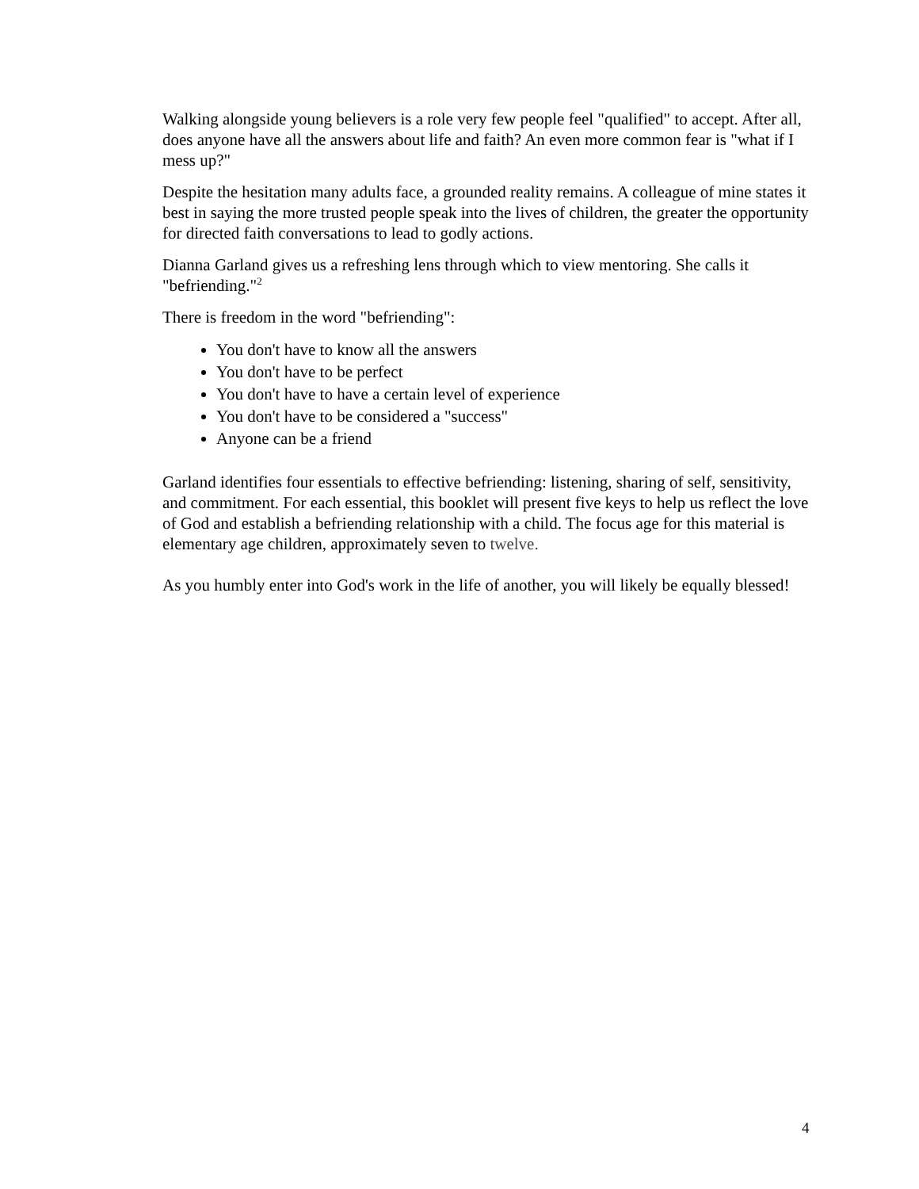Walking alongside young believers is a role very few people feel "qualified" to accept. After all, does anyone have all the answers about life and faith? An even more common fear is "what if I mess up?"
Despite the hesitation many adults face, a grounded reality remains. A colleague of mine states it best in saying the more trusted people speak into the lives of children, the greater the opportunity for directed faith conversations to lead to godly actions.
Dianna Garland gives us a refreshing lens through which to view mentoring. She calls it "befriending."<sup>2</sup>
There is freedom in the word "befriending":
You don't have to know all the answers
You don't have to be perfect
You don't have to have a certain level of experience
You don't have to be considered a "success"
Anyone can be a friend
Garland identifies four essentials to effective befriending: listening, sharing of self, sensitivity, and commitment. For each essential, this booklet will present five keys to help us reflect the love of God and establish a befriending relationship with a child. The focus age for this material is elementary age children, approximately seven to twelve.
As you humbly enter into God's work in the life of another, you will likely be equally blessed!
4